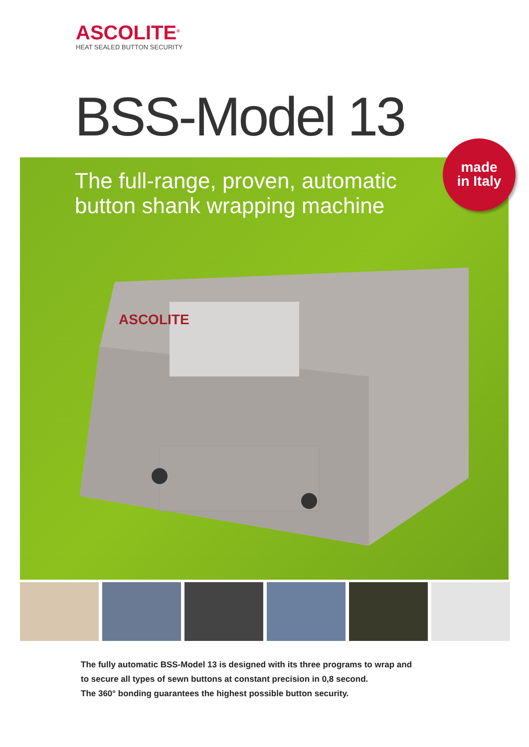ASCOLITE<sup>®</sup>
HEAT SEALED BUTTON SECURITY
BSS-Model 13
The full-range, proven, automatic
button shank wrapping machine
ASCOLITE
made
in Italy
The fully automatic BSS-Model 13 is designed with its three programs to wrap and
to secure all types of sewn buttons at constant precision in 0,8 second.
The 360° bonding guarantees the highest possible button security.